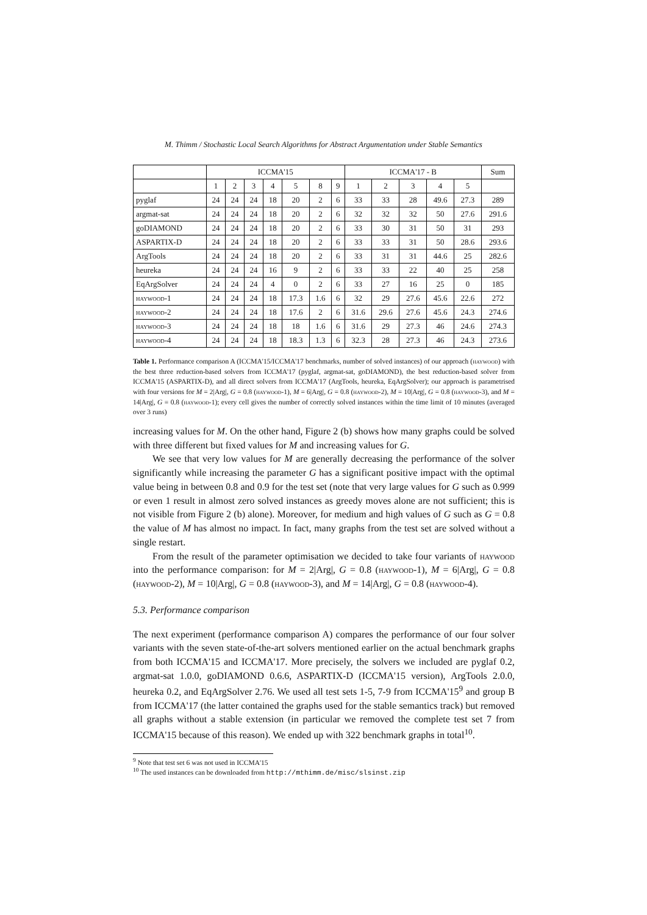M. Thimm / Stochastic Local Search Algorithms for Abstract Argumentation under Stable Semantics
| | ICCMA'15 | | | | | | | ICCMA'17 - B | | | | | Sum |
| --- | --- | --- | --- | --- | --- | --- | --- | --- | --- | --- | --- | --- | --- |
| | 1 | 2 | 3 | 4 | 5 | 8 | 9 | 1 | 2 | 3 | 4 | 5 | |
| pyglaf | 24 | 24 | 24 | 18 | 20 | 2 | 6 | 33 | 33 | 28 | 49.6 | 27.3 | 289 |
| argmat-sat | 24 | 24 | 24 | 18 | 20 | 2 | 6 | 32 | 32 | 32 | 50 | 27.6 | 291.6 |
| goDIAMOND | 24 | 24 | 24 | 18 | 20 | 2 | 6 | 33 | 30 | 31 | 50 | 31 | 293 |
| ASPARTIX-D | 24 | 24 | 24 | 18 | 20 | 2 | 6 | 33 | 33 | 31 | 50 | 28.6 | 293.6 |
| ArgTools | 24 | 24 | 24 | 18 | 20 | 2 | 6 | 33 | 31 | 31 | 44.6 | 25 | 282.6 |
| heureka | 24 | 24 | 24 | 16 | 9 | 2 | 6 | 33 | 33 | 22 | 40 | 25 | 258 |
| EqArgSolver | 24 | 24 | 24 | 4 | 0 | 2 | 6 | 33 | 27 | 16 | 25 | 0 | 185 |
| haywood-1 | 24 | 24 | 24 | 18 | 17.3 | 1.6 | 6 | 32 | 29 | 27.6 | 45.6 | 22.6 | 272 |
| haywood-2 | 24 | 24 | 24 | 18 | 17.6 | 2 | 6 | 31.6 | 29.6 | 27.6 | 45.6 | 24.3 | 274.6 |
| haywood-3 | 24 | 24 | 24 | 18 | 18 | 1.6 | 6 | 31.6 | 29 | 27.3 | 46 | 24.6 | 274.3 |
| haywood-4 | 24 | 24 | 24 | 18 | 18.3 | 1.3 | 6 | 32.3 | 28 | 27.3 | 46 | 24.3 | 273.6 |
Table 1. Performance comparison A (ICCMA'15/ICCMA'17 benchmarks, number of solved instances) of our approach (haywood) with the best three reduction-based solvers from ICCMA'17 (pyglaf, argmat-sat, goDIAMOND), the best reduction-based solver from ICCMA'15 (ASPARTIX-D), and all direct solvers from ICCMA'17 (ArgTools, heureka, EqArgSolver); our approach is parametrised with four versions for M = 2|Arg|, G = 0.8 (haywood-1), M = 6|Arg|, G = 0.8 (haywood-2), M = 10|Arg|, G = 0.8 (haywood-3), and M = 14|Arg|, G = 0.8 (haywood-1); every cell gives the number of correctly solved instances within the time limit of 10 minutes (averaged over 3 runs)
increasing values for M. On the other hand, Figure 2 (b) shows how many graphs could be solved with three different but fixed values for M and increasing values for G.
We see that very low values for M are generally decreasing the performance of the solver significantly while increasing the parameter G has a significant positive impact with the optimal value being in between 0.8 and 0.9 for the test set (note that very large values for G such as 0.999 or even 1 result in almost zero solved instances as greedy moves alone are not sufficient; this is not visible from Figure 2 (b) alone). Moreover, for medium and high values of G such as G = 0.8 the value of M has almost no impact. In fact, many graphs from the test set are solved without a single restart.
From the result of the parameter optimisation we decided to take four variants of haywood into the performance comparison: for M = 2|Arg|, G = 0.8 (haywood-1), M = 6|Arg|, G = 0.8 (haywood-2), M = 10|Arg|, G = 0.8 (haywood-3), and M = 14|Arg|, G = 0.8 (haywood-4).
5.3. Performance comparison
The next experiment (performance comparison A) compares the performance of our four solver variants with the seven state-of-the-art solvers mentioned earlier on the actual benchmark graphs from both ICCMA'15 and ICCMA'17. More precisely, the solvers we included are pyglaf 0.2, argmat-sat 1.0.0, goDIAMOND 0.6.6, ASPARTIX-D (ICCMA'15 version), ArgTools 2.0.0, heureka 0.2, and EqArgSolver 2.76. We used all test sets 1-5, 7-9 from ICCMA'15<sup>9</sup> and group B from ICCMA'17 (the latter contained the graphs used for the stable semantics track) but removed all graphs without a stable extension (in particular we removed the complete test set 7 from ICCMA'15 because of this reason). We ended up with 322 benchmark graphs in total<sup>10</sup>.
<sup>9</sup> Note that test set 6 was not used in ICCMA'15
<sup>10</sup> The used instances can be downloaded from http://mthimm.de/misc/slsinst.zip